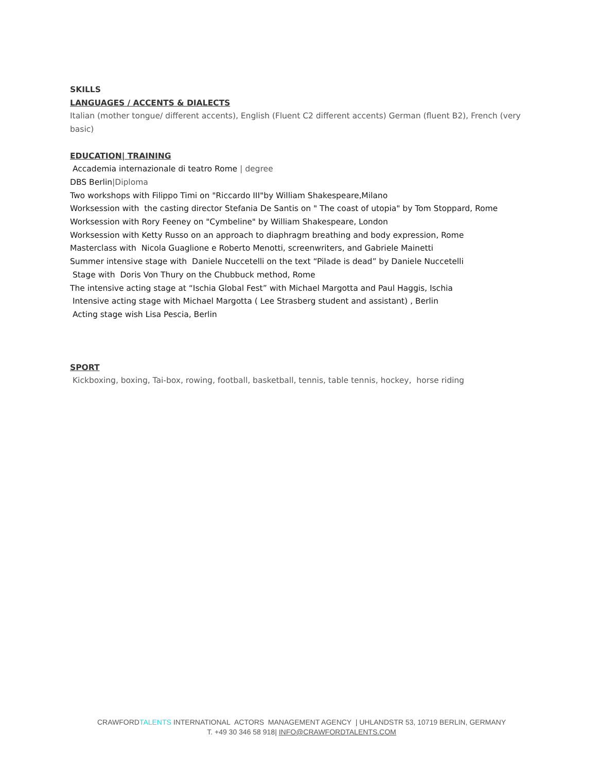SKILLS
LANGUAGES / ACCENTS & DIALECTS
Italian (mother tongue/ different accents), English (Fluent C2 different accents) German (fluent B2), French (very basic)
EDUCATION| TRAINING
Accademia internazionale di teatro Rome | degree
DBS Berlin|Diploma
Two workshops with Filippo Timi on "Riccardo III"by William Shakespeare,Milano
Worksession with the casting director Stefania De Santis on " The coast of utopia" by Tom Stoppard, Rome
Worksession with Rory Feeney on "Cymbeline" by William Shakespeare, London
Worksession with Ketty Russo on an approach to diaphragm breathing and body expression, Rome
Masterclass with Nicola Guaglione e Roberto Menotti, screenwriters, and Gabriele Mainetti
Summer intensive stage with Daniele Nuccetelli on the text “Pilade is dead” by Daniele Nuccetelli
Stage with Doris Von Thury on the Chubbuck method, Rome
The intensive acting stage at “Ischia Global Fest” with Michael Margotta and Paul Haggis, Ischia
Intensive acting stage with Michael Margotta ( Lee Strasberg student and assistant) , Berlin
Acting stage wish Lisa Pescia, Berlin
SPORT
Kickboxing, boxing, Tai-box, rowing, football, basketball, tennis, table tennis, hockey, horse riding
CRAWFORDTALENTS INTERNATIONAL ACTORS MANAGEMENT AGENCY | UHLANDSTR 53, 10719 BERLIN, GERMANY
T. +49 30 346 58 918| INFO@CRAWFORDTALENTS.COM